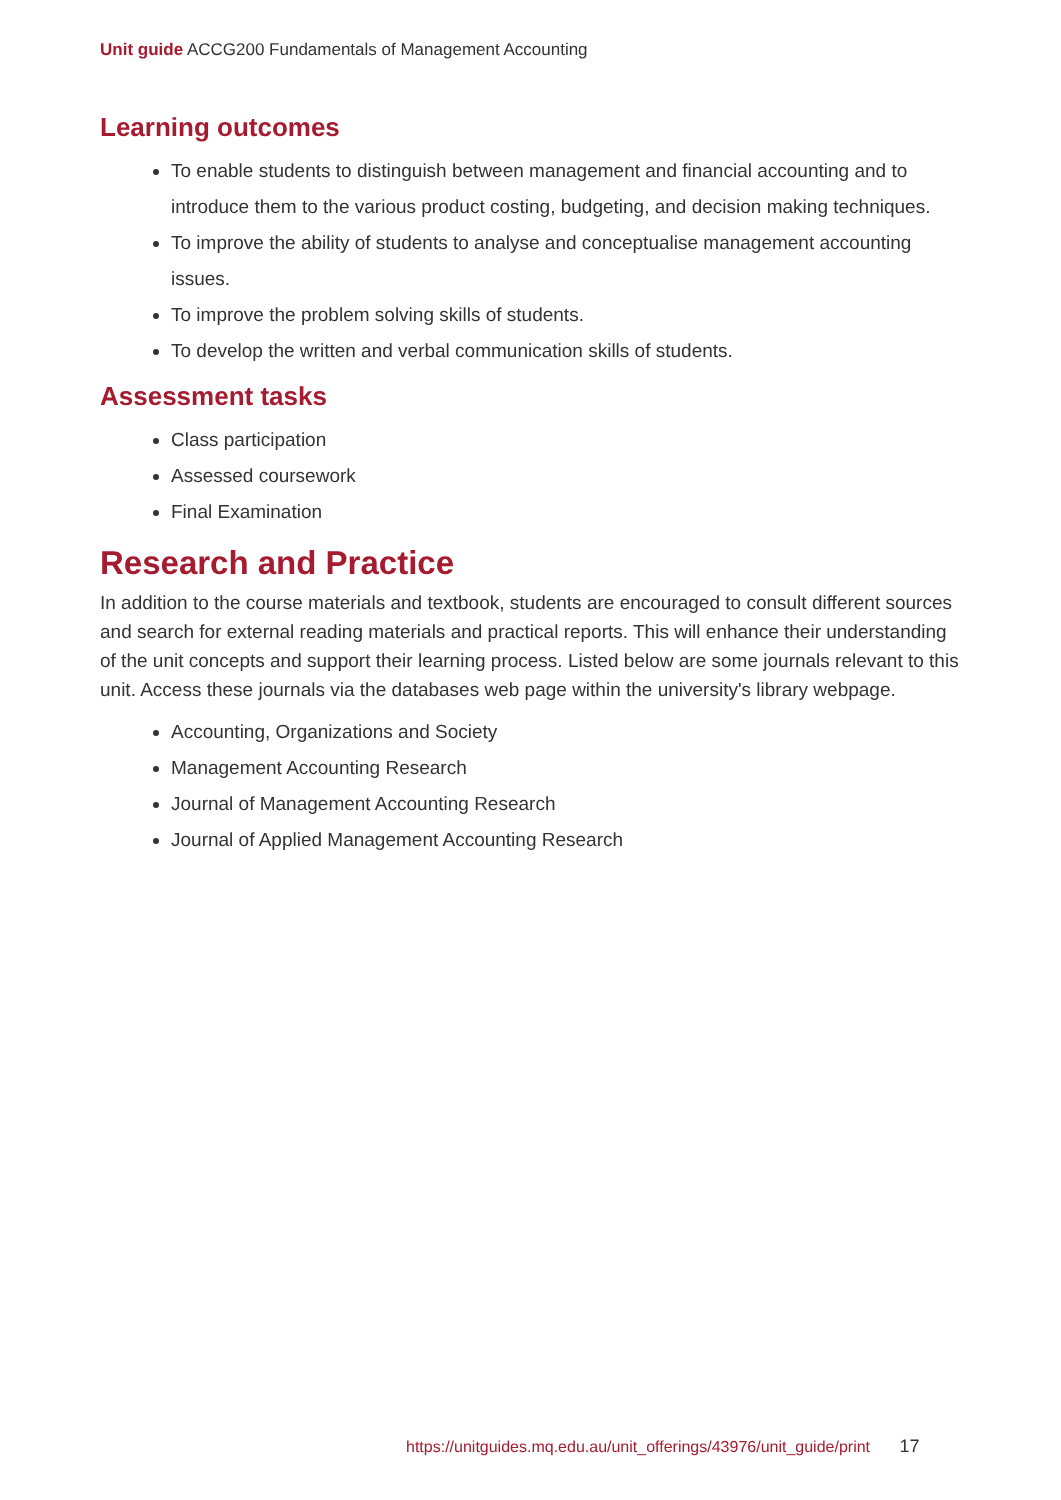Unit guide ACCG200 Fundamentals of Management Accounting
Learning outcomes
To enable students to distinguish between management and financial accounting and to introduce them to the various product costing, budgeting, and decision making techniques.
To improve the ability of students to analyse and conceptualise management accounting issues.
To improve the problem solving skills of students.
To develop the written and verbal communication skills of students.
Assessment tasks
Class participation
Assessed coursework
Final Examination
Research and Practice
In addition to the course materials and textbook, students are encouraged to consult different sources and search for external reading materials and practical reports. This will enhance their understanding of the unit concepts and support their learning process. Listed below are some journals relevant to this unit. Access these journals via the databases web page within the university's library webpage.
Accounting, Organizations and Society
Management Accounting Research
Journal of Management Accounting Research
Journal of Applied Management Accounting Research
https://unitguides.mq.edu.au/unit_offerings/43976/unit_guide/print 17